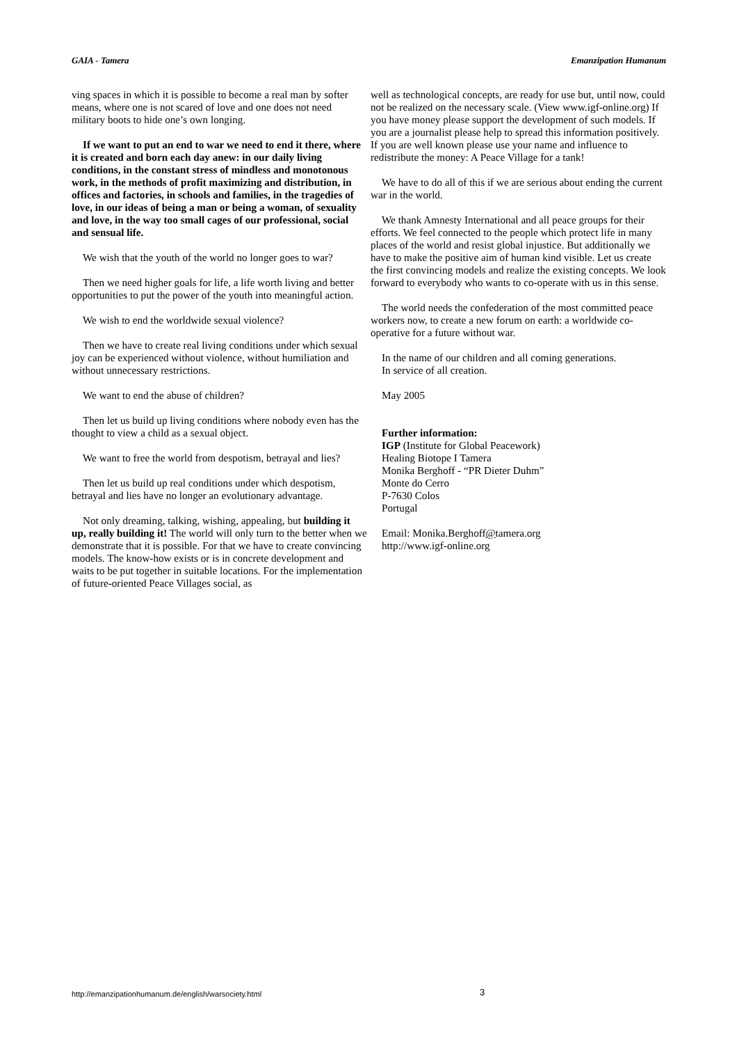GAIA - Tamera Emanzipation Humanum
ving spaces in which it is possible to become a real man by softer means, where one is not scared of love and one does not need military boots to hide one’s own longing.
If we want to put an end to war we need to end it there, where it is created and born each day anew: in our daily living conditions, in the constant stress of mindless and monotonous work, in the methods of profit maximizing and distribution, in offices and factories, in schools and families, in the tragedies of love, in our ideas of being a man or being a woman, of sexuality and love, in the way too small cages of our professional, social and sensual life.
We wish that the youth of the world no longer goes to war?
Then we need higher goals for life, a life worth living and better opportunities to put the power of the youth into meaningful action.
We wish to end the worldwide sexual violence?
Then we have to create real living conditions under which sexual joy can be experienced without violence, without humiliation and without unnecessary restrictions.
We want to end the abuse of children?
Then let us build up living conditions where nobody even has the thought to view a child as a sexual object.
We want to free the world from despotism, betrayal and lies?
Then let us build up real conditions under which despotism, betrayal and lies have no longer an evolutionary advantage.
Not only dreaming, talking, wishing, appealing, but building it up, really building it! The world will only turn to the better when we demonstrate that it is possible. For that we have to create convincing models. The know-how exists or is in concrete development and waits to be put together in suitable locations. For the implementation of future-oriented Peace Villages social, as
well as technological concepts, are ready for use but, until now, could not be realized on the necessary scale. (View www.igf-online.org) If you have money please support the development of such models. If you are a journalist please help to spread this information positively. If you are well known please use your name and influence to redistribute the money: A Peace Village for a tank!
We have to do all of this if we are serious about ending the current war in the world.
We thank Amnesty International and all peace groups for their efforts. We feel connected to the people which protect life in many places of the world and resist global injustice. But additionally we have to make the positive aim of human kind visible. Let us create the first convincing models and realize the existing concepts. We look forward to everybody who wants to co-operate with us in this sense.
The world needs the confederation of the most committed peace workers now, to create a new forum on earth: a worldwide co-operative for a future without war.
In the name of our children and all coming generations.
In service of all creation.
May 2005
Further information:
IGP (Institute for Global Peacework)
Healing Biotope I Tamera
Monika Berghoff - “PR Dieter Duhm”
Monte do Cerro
P-7630 Colos
Portugal
Email: Monika.Berghoff@tamera.org
http://www.igf-online.org
http://emanzipationhumanum.de/english/warsociety.html
3